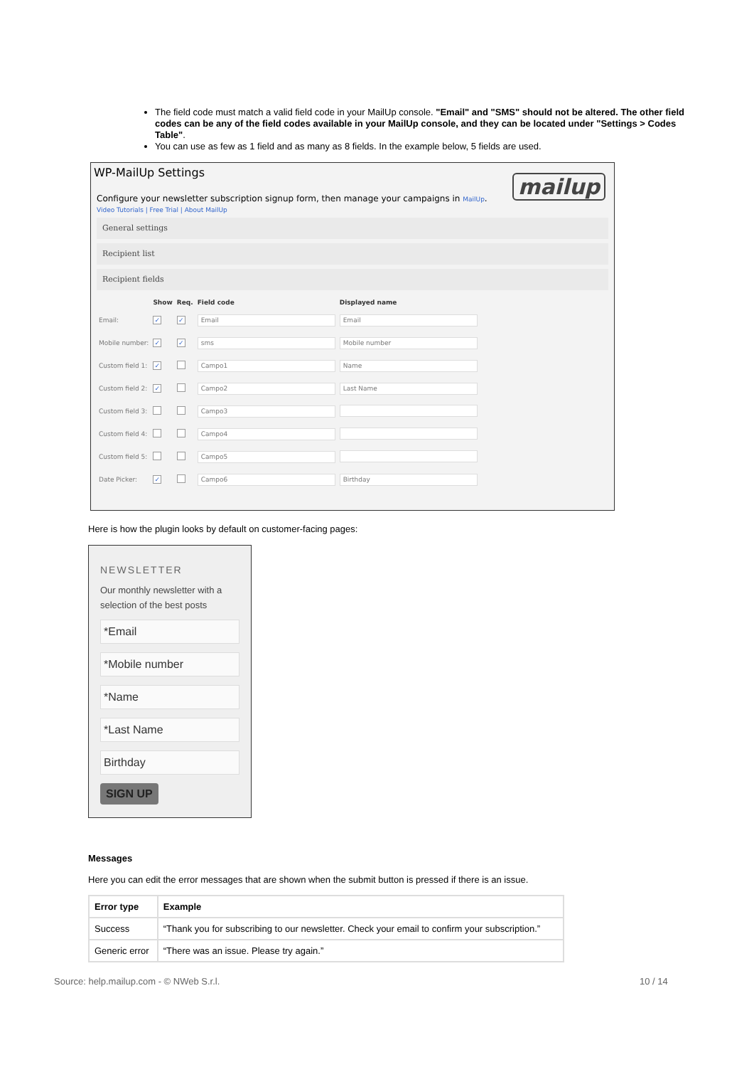The field code must match a valid field code in your MailUp console. "Email" and "SMS" should not be altered. The other field codes can be any of the field codes available in your MailUp console, and they can be located under "Settings > Codes Table".
You can use as few as 1 field and as many as 8 fields. In the example below, 5 fields are used.
WP-MailUp Settings
mailup
Configure your newsletter subscription signup form, then manage your campaigns in MailUp.
Video Tutorials | Free Trial | About MailUp
General settings
Recipient list
Recipient fields
| | Show | Req. | Field code | Displayed name |
| --- | --- | --- | --- | --- |
| Email: | ✓ | ✓ | Email | Email |
| Mobile number: | ✓ | ✓ | sms | Mobile number |
| Custom field 1: | ✓ | | Campo1 | Name |
| Custom field 2: | ✓ | | Campo2 | Last Name |
| Custom field 3: | | | Campo3 | |
| Custom field 4: | | | Campo4 | |
| Custom field 5: | | | Campo5 | |
| Date Picker: | ✓ | | Campo6 | Birthday |
Here is how the plugin looks by default on customer-facing pages:
NEWSLETTER
Our monthly newsletter with a selection of the best posts
*Email
*Mobile number
*Name
*Last Name
Birthday
SIGN UP
Messages
Here you can edit the error messages that are shown when the submit button is pressed if there is an issue.
| Error type | Example |
| --- | --- |
| Success | “Thank you for subscribing to our newsletter. Check your email to confirm your subscription.” |
| Generic error | “There was an issue. Please try again.” |
Source: help.mailup.com - © NWeb S.r.l.
10 / 14